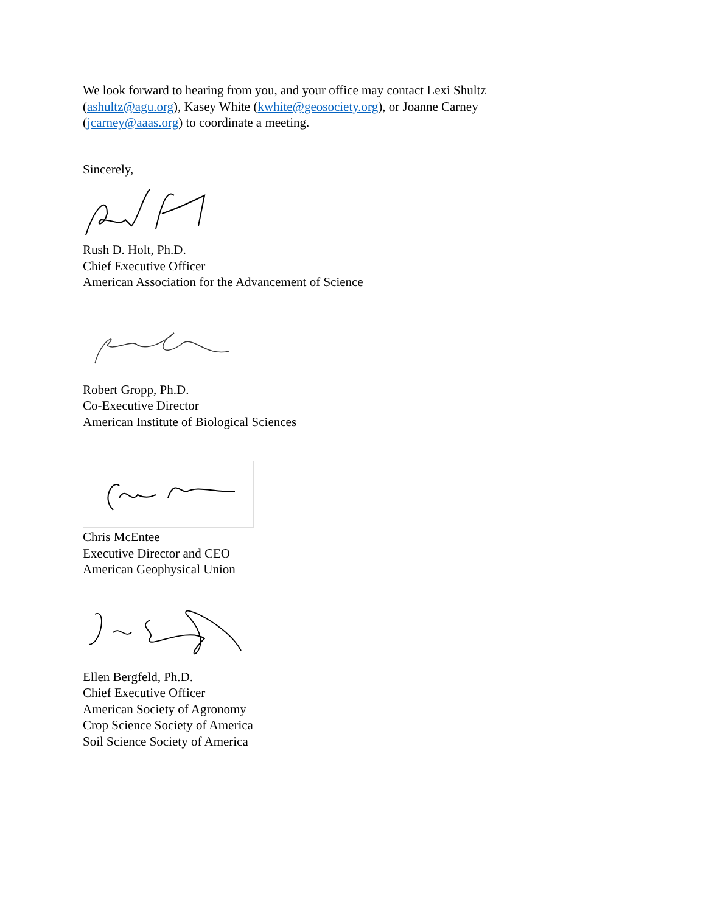We look forward to hearing from you, and your office may contact Lexi Shultz (ashultz@agu.org), Kasey White (kwhite@geosociety.org), or Joanne Carney (jcarney@aaas.org) to coordinate a meeting.
Sincerely,
Rush D. Holt, Ph.D.
Chief Executive Officer
American Association for the Advancement of Science
Robert Gropp, Ph.D.
Co-Executive Director
American Institute of Biological Sciences
Chris McEntee
Executive Director and CEO
American Geophysical Union
Ellen Bergfeld, Ph.D.
Chief Executive Officer
American Society of Agronomy
Crop Science Society of America
Soil Science Society of America